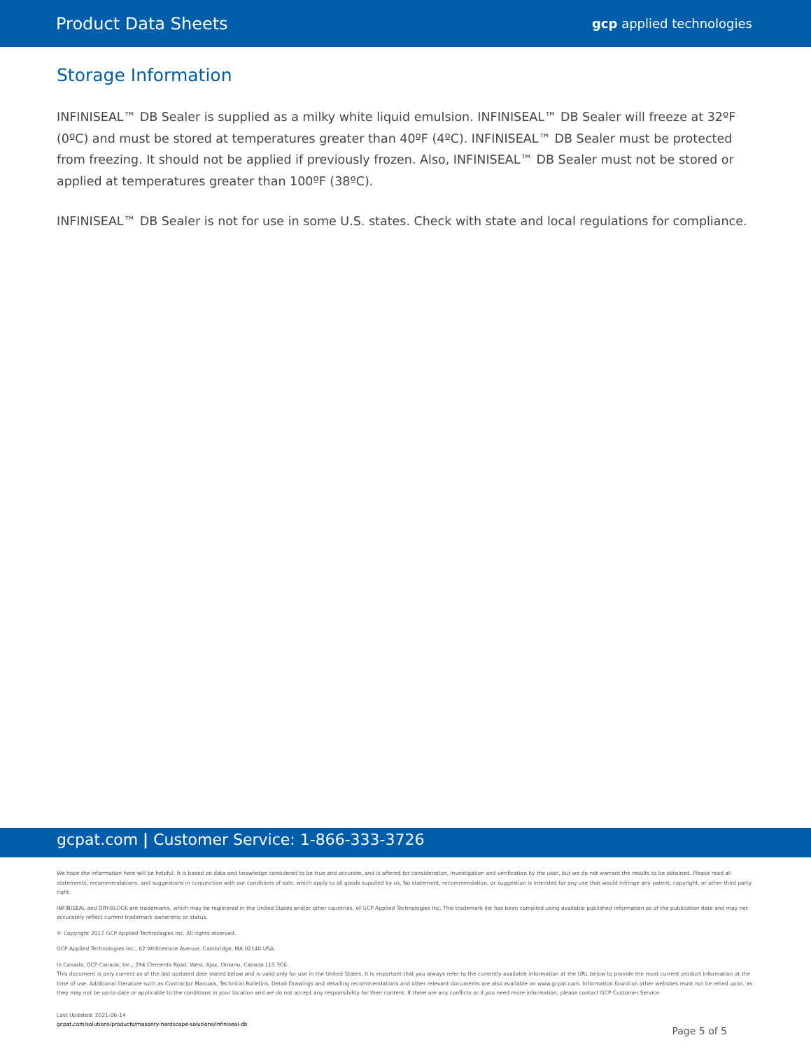Product Data Sheets gcp applied technologies
Storage Information
INFINISEAL™ DB Sealer is supplied as a milky white liquid emulsion. INFINISEAL™ DB Sealer will freeze at 32ºF (0ºC) and must be stored at temperatures greater than 40ºF (4ºC). INFINISEAL™ DB Sealer must be protected from freezing. It should not be applied if previously frozen. Also, INFINISEAL™ DB Sealer must not be stored or applied at temperatures greater than 100ºF (38ºC).
INFINISEAL™ DB Sealer is not for use in some U.S. states. Check with state and local regulations for compliance.
gcpat.com | Customer Service: 1-866-333-3726
We hope the information here will be helpful. It is based on data and knowledge considered to be true and accurate, and is offered for consideration, investigation and verification by the user, but we do not warrant the results to be obtained. Please read all statements, recommendations, and suggestions in conjunction with our conditions of sale, which apply to all goods supplied by us. No statement, recommendation, or suggestion is intended for any use that would infringe any patent, copyright, or other third party right.
INFINISEAL and DRY-BLOCK are trademarks, which may be registered in the United States and/or other countries, of GCP Applied Technologies Inc. This trademark list has been compiled using available published information as of the publication date and may not accurately reflect current trademark ownership or status.
© Copyright 2017 GCP Applied Technologies Inc. All rights reserved.
GCP Applied Technologies Inc., 62 Whittemore Avenue, Cambridge, MA 02140 USA.
In Canada, GCP Canada, Inc., 294 Clements Road, West, Ajax, Ontario, Canada L1S 3C6.
This document is only current as of the last updated date stated below and is valid only for use in the United States. It is important that you always refer to the currently available information at the URL below to provide the most current product information at the time of use. Additional literature such as Contractor Manuals, Technical Bulletins, Detail Drawings and detailing recommendations and other relevant documents are also available on www.gcpat.com. Information found on other websites must not be relied upon, as they may not be up-to-date or applicable to the conditions in your location and we do not accept any responsibility for their content. If there are any conflicts or if you need more information, please contact GCP Customer Service.
Last Updated: 2021-06-14
gcpat.com/solutions/products/masonry-hardscape-solutions/infiniseal-db
Page 5 of 5